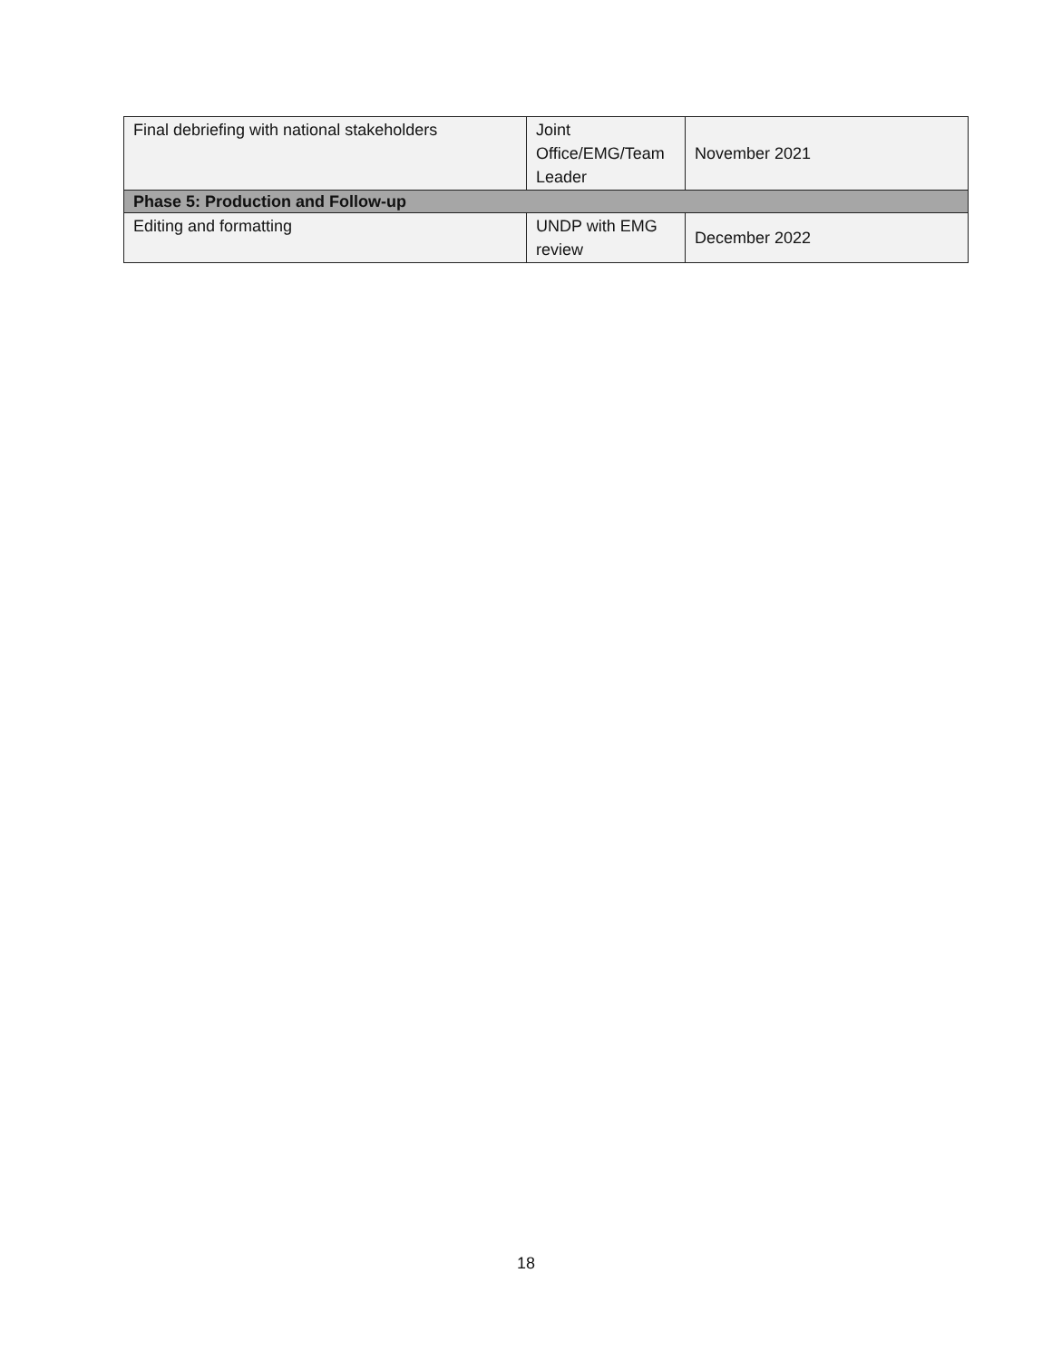| Final debriefing with national stakeholders | Joint Office/EMG/Team Leader | November 2021 |
| Phase 5: Production and Follow-up | | |
| Editing and formatting | UNDP with EMG review | December 2022 |
18